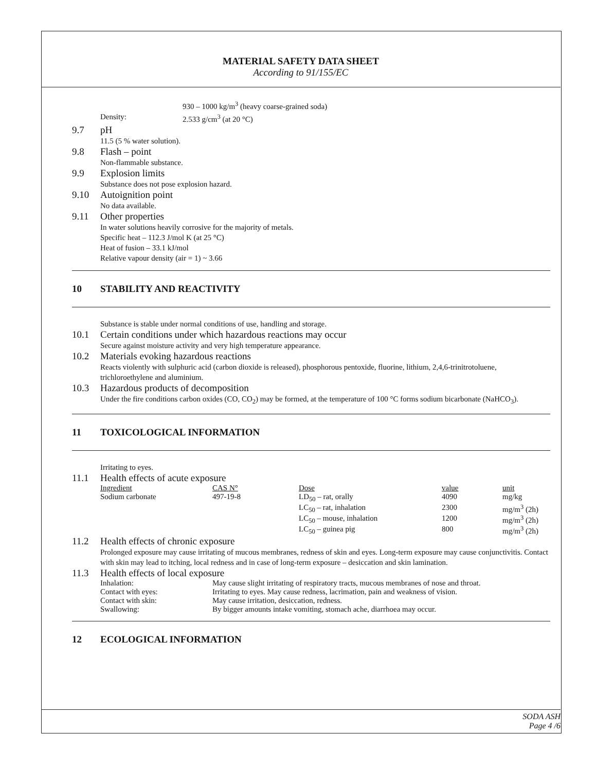MATERIAL SAFETY DATA SHEET
According to 91/155/EC
930 – 1000 kg/m<sup>3</sup> (heavy coarse-grained soda)
Density: 2.533 g/cm<sup>3</sup> (at 20 °C)
9.7 pH
11.5 (5 % water solution).
9.8 Flash – point
Non-flammable substance.
9.9 Explosion limits
Substance does not pose explosion hazard.
9.10 Autoignition point
No data available.
9.11 Other properties
In water solutions heavily corrosive for the majority of metals.
Specific heat – 112.3 J/mol K (at 25 °C)
Heat of fusion – 33.1 kJ/mol
Relative vapour density (air = 1) ~ 3.66
10 STABILITY AND REACTIVITY
Substance is stable under normal conditions of use, handling and storage.
10.1 Certain conditions under which hazardous reactions may occur
Secure against moisture activity and very high temperature appearance.
10.2 Materials evoking hazardous reactions
Reacts violently with sulphuric acid (carbon dioxide is released), phosphorous pentoxide, fluorine, lithium, 2,4,6-trinitrotoluene, trichloroethylene and aluminium.
10.3 Hazardous products of decomposition
Under the fire conditions carbon oxides (CO, CO<sub>2</sub>) may be formed, at the temperature of 100 °C forms sodium bicarbonate (NaHCO<sub>3</sub>).
11 TOXICOLOGICAL INFORMATION
Irritating to eyes.
11.1 Health effects of acute exposure
| Ingredient | CAS N° | Dose | value | unit |
| --- | --- | --- | --- | --- |
| Sodium carbonate | 497-19-8 | LD<sub>50</sub> – rat, orally | 4090 | mg/kg |
| | | LC<sub>50</sub> – rat, inhalation | 2300 | mg/m<sup>3</sup> (2h) |
| | | LC<sub>50</sub> – mouse, inhalation | 1200 | mg/m<sup>3</sup> (2h) |
| | | LC<sub>50</sub> – guinea pig | 800 | mg/m<sup>3</sup> (2h) |
11.2 Health effects of chronic exposure
Prolonged exposure may cause irritating of mucous membranes, redness of skin and eyes. Long-term exposure may cause conjunctivitis. Contact with skin may lead to itching, local redness and in case of long-term exposure – desiccation and skin lamination.
11.3 Health effects of local exposure
| Inhalation: | May cause slight irritating of respiratory tracts, mucous membranes of nose and throat. |
| Contact with eyes: | Irritating to eyes. May cause redness, lacrimation, pain and weakness of vision. |
| Contact with skin: | May cause irritation, desiccation, redness. |
| Swallowing: | By bigger amounts intake vomiting, stomach ache, diarrhoea may occur. |
12 ECOLOGICAL INFORMATION
SODA ASH
Page 4 /6